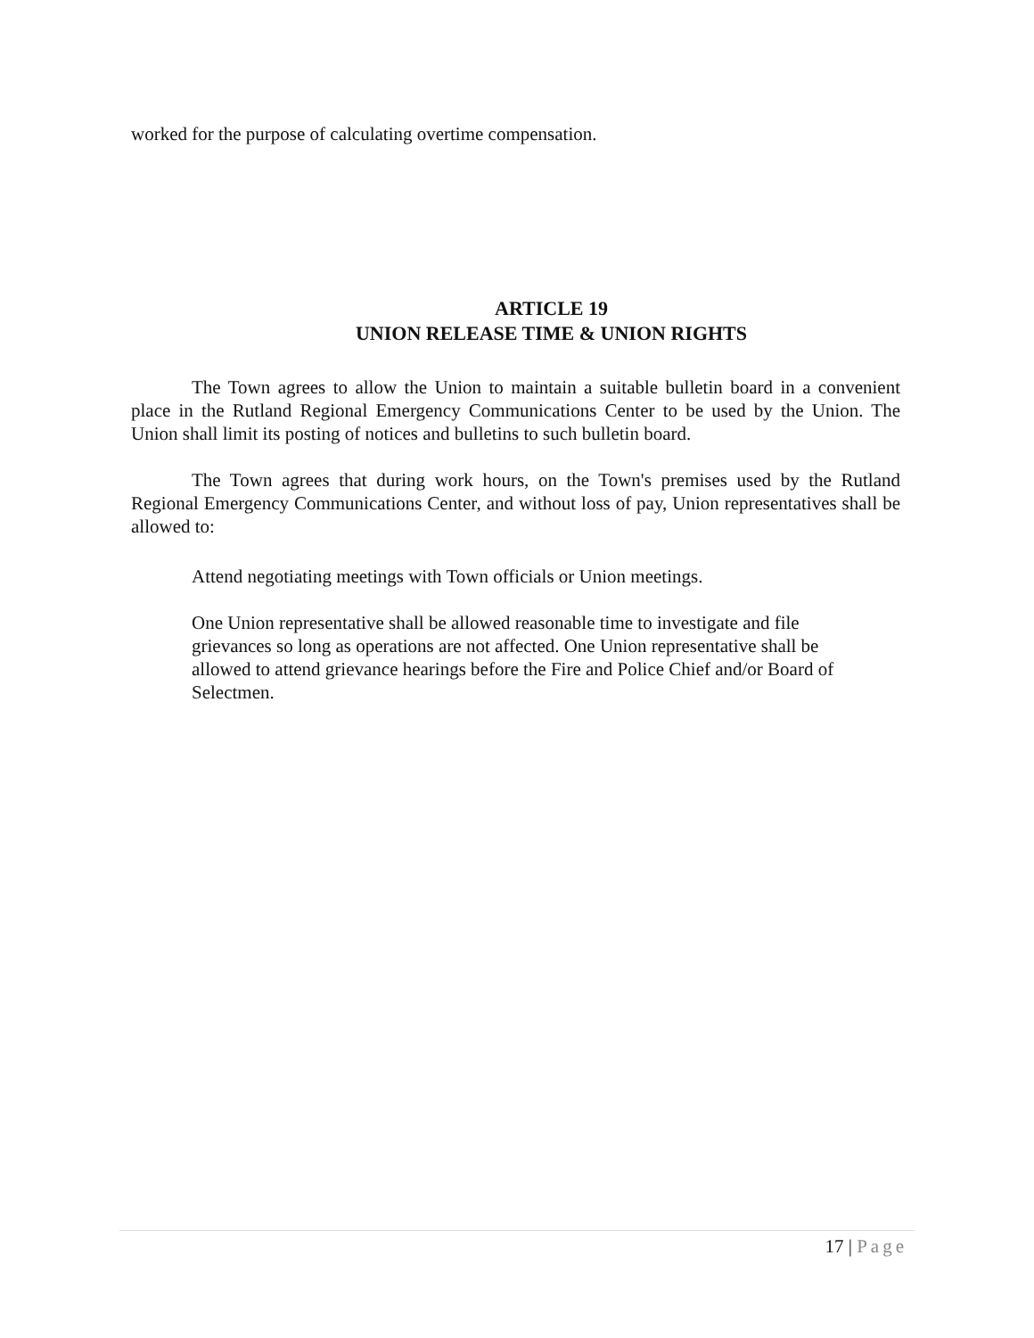worked for the purpose of calculating overtime compensation.
ARTICLE 19
UNION RELEASE TIME & UNION RIGHTS
The Town agrees to allow the Union to maintain a suitable bulletin board in a convenient place in the Rutland Regional Emergency Communications Center to be used by the Union. The Union shall limit its posting of notices and bulletins to such bulletin board.
The Town agrees that during work hours, on the Town's premises used by the Rutland Regional Emergency Communications Center, and without loss of pay, Union representatives shall be allowed to:
Attend negotiating meetings with Town officials or Union meetings.
One Union representative shall be allowed reasonable time to investigate and file grievances so long as operations are not affected. One Union representative shall be allowed to attend grievance hearings before the Fire and Police Chief and/or Board of Selectmen.
17 | Page